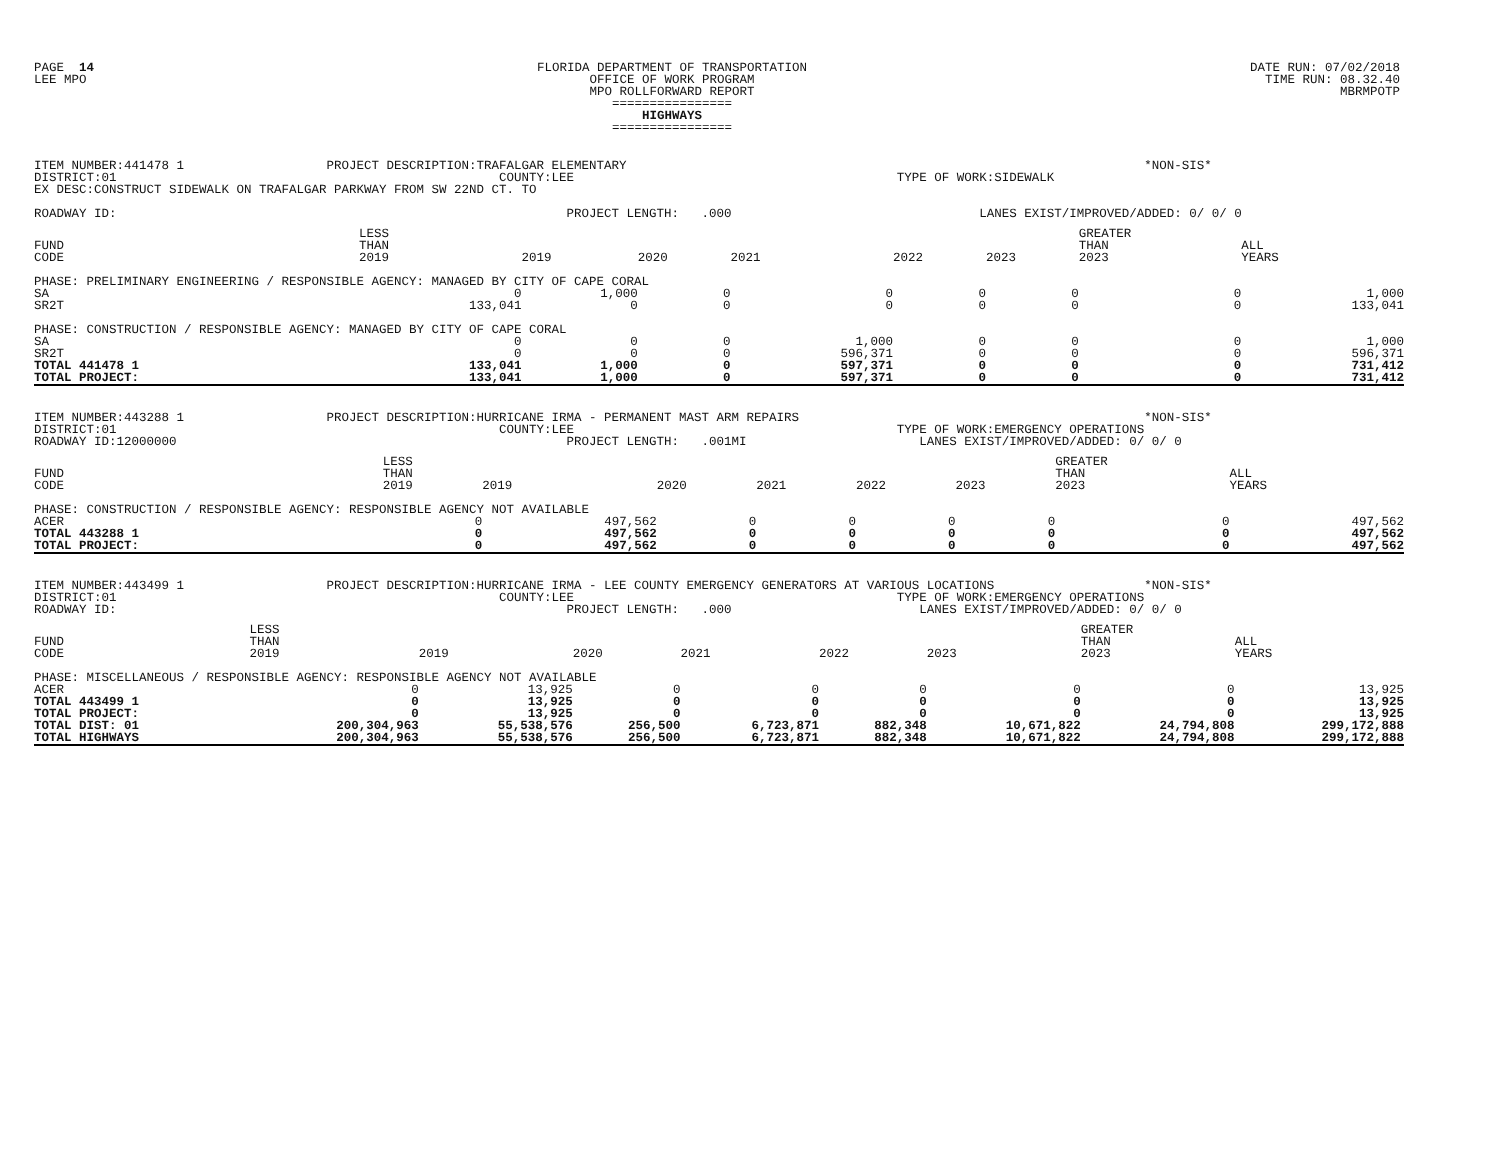PAGE 14
LEE MPO
FLORIDA DEPARTMENT OF TRANSPORTATION
OFFICE OF WORK PROGRAM
MPO ROLLFORWARD REPORT
================
HIGHWAYS
================
DATE RUN: 07/02/2018
TIME RUN: 08.32.40
MBRMPOTP
ITEM NUMBER:441478 1                   PROJECT DESCRIPTION:TRAFALGAR ELEMENTARY                                                                     *NON-SIS*
DISTRICT:01                                                   COUNTY:LEE                                           TYPE OF WORK:SIDEWALK
EX DESC:CONSTRUCT SIDEWALK ON TRAFALGAR PARKWAY FROM SW 22ND CT. TO

ROADWAY ID:                                                            PROJECT LENGTH:   .000                                 LANES EXIST/IMPROVED/ADDED: 0/ 0/ 0
| FUND CODE | LESS THAN 2019 | 2019 | 2020 | 2021 | 2022 | 2023 | GREATER THAN 2023 | ALL YEARS |
| --- | --- | --- | --- | --- | --- | --- | --- | --- |
| PHASE: PRELIMINARY ENGINEERING / RESPONSIBLE AGENCY: MANAGED BY CITY OF CAPE CORAL | | | | | | | | |
| SA | 0 | 1,000 | 0 | 0 | 0 | 0 | 0 | 1,000 |
| SR2T | 133,041 | 0 | 0 | 0 | 0 | 0 | 0 | 133,041 |
| PHASE: CONSTRUCTION / RESPONSIBLE AGENCY: MANAGED BY CITY OF CAPE CORAL | | | | | | | | |
| SA | 0 | 0 | 0 | 1,000 | 0 | 0 | 0 | 1,000 |
| SR2T | 0 | 0 | 0 | 596,371 | 0 | 0 | 0 | 596,371 |
| TOTAL 441478 1 | 133,041 | 1,000 | 0 | 597,371 | 0 | 0 | 0 | 731,412 |
| TOTAL PROJECT: | 133,041 | 1,000 | 0 | 597,371 | 0 | 0 | 0 | 731,412 |
ITEM NUMBER:443288 1                   PROJECT DESCRIPTION:HURRICANE IRMA - PERMANENT MAST ARM REPAIRS                                              *NON-SIS*
DISTRICT:01                                                   COUNTY:LEE                                           TYPE OF WORK:EMERGENCY OPERATIONS
ROADWAY ID:12000000                                                    PROJECT LENGTH:   .001MI                       LANES EXIST/IMPROVED/ADDED: 0/ 0/ 0
| FUND CODE | LESS THAN 2019 | 2019 | 2020 | 2021 | 2022 | 2023 | GREATER THAN 2023 | ALL YEARS |
| --- | --- | --- | --- | --- | --- | --- | --- | --- |
| PHASE: CONSTRUCTION / RESPONSIBLE AGENCY: RESPONSIBLE AGENCY NOT AVAILABLE | | | | | | | | |
| ACER | 0 | 497,562 | 0 | 0 | 0 | 0 | 0 | 497,562 |
| TOTAL 443288 1 | 0 | 497,562 | 0 | 0 | 0 | 0 | 0 | 497,562 |
| TOTAL PROJECT: | 0 | 497,562 | 0 | 0 | 0 | 0 | 0 | 497,562 |
ITEM NUMBER:443499 1                   PROJECT DESCRIPTION:HURRICANE IRMA - LEE COUNTY EMERGENCY GENERATORS AT VARIOUS LOCATIONS                    *NON-SIS*
DISTRICT:01                                                   COUNTY:LEE                                           TYPE OF WORK:EMERGENCY OPERATIONS
ROADWAY ID:                                                            PROJECT LENGTH:   .000                         LANES EXIST/IMPROVED/ADDED: 0/ 0/ 0
| FUND CODE | LESS THAN 2019 | 2019 | 2020 | 2021 | 2022 | 2023 | GREATER THAN 2023 | ALL YEARS |
| --- | --- | --- | --- | --- | --- | --- | --- | --- |
| PHASE: MISCELLANEOUS / RESPONSIBLE AGENCY: RESPONSIBLE AGENCY NOT AVAILABLE | | | | | | | | |
| ACER | 0 | 13,925 | 0 | 0 | 0 | 0 | 0 | 13,925 |
| TOTAL 443499 1 | 0 | 13,925 | 0 | 0 | 0 | 0 | 0 | 13,925 |
| TOTAL PROJECT: | 0 | 13,925 | 0 | 0 | 0 | 0 | 0 | 13,925 |
| TOTAL DIST: 01 | 200,304,963 | 55,538,576 | 256,500 | 6,723,871 | 882,348 | 10,671,822 | 24,794,808 | 299,172,888 |
| TOTAL HIGHWAYS | 200,304,963 | 55,538,576 | 256,500 | 6,723,871 | 882,348 | 10,671,822 | 24,794,808 | 299,172,888 |